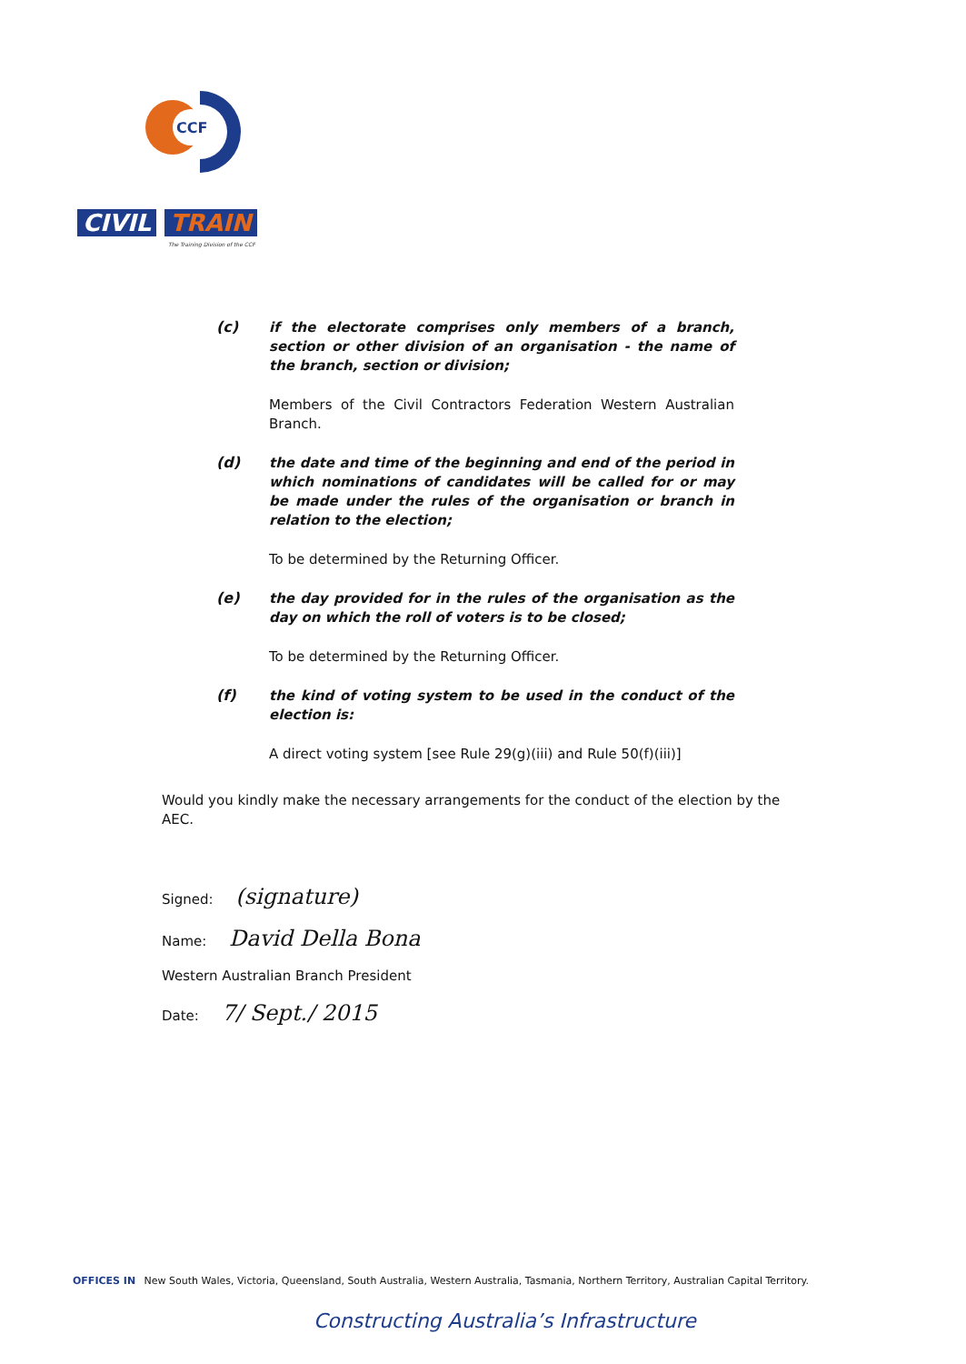CCF
CIVIL TRAIN
The Training Division of the CCF
(c)
if the electorate comprises only members of a branch, section or other division of an organisation - the name of the branch, section or division;
Members of the Civil Contractors Federation Western Australian Branch.
(d)
the date and time of the beginning and end of the period in which nominations of candidates will be called for or may be made under the rules of the organisation or branch in relation to the election;
To be determined by the Returning Officer.
(e)
the day provided for in the rules of the organisation as the day on which the roll of voters is to be closed;
To be determined by the Returning Officer.
(f)
the kind of voting system to be used in the conduct of the election is:
A direct voting system [see Rule 29(g)(iii) and Rule 50(f)(iii)]
Would you kindly make the necessary arrangements for the conduct of the election by the AEC.
Signed: (signature)
Name: David Della Bona
Western Australian Branch President
Date: 7/ Sept./ 2015
OFFICES IN New South Wales, Victoria, Queensland, South Australia, Western Australia, Tasmania, Northern Territory, Australian Capital Territory.
Constructing Australia’s Infrastructure